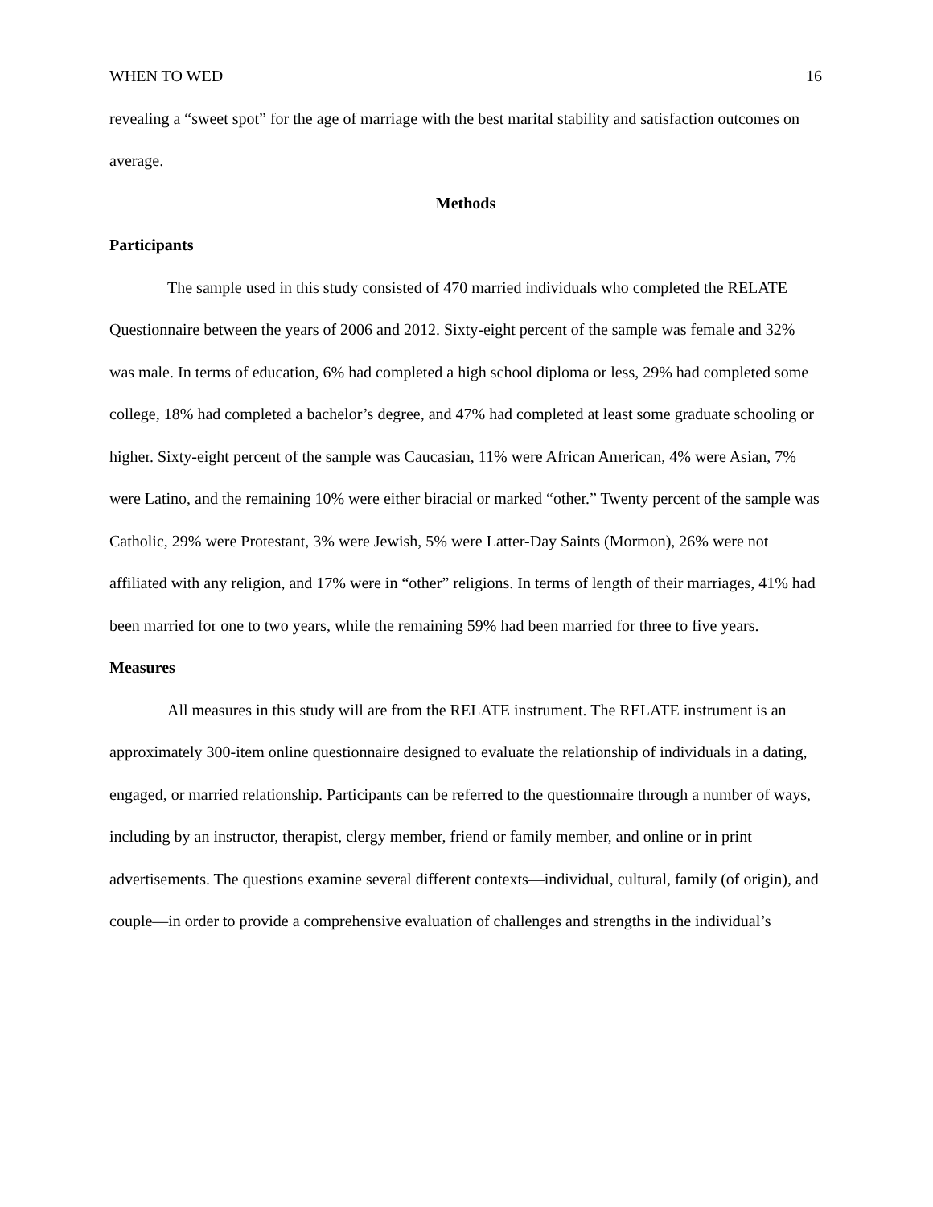WHEN TO WED 16
revealing a “sweet spot” for the age of marriage with the best marital stability and satisfaction outcomes on average.
Methods
Participants
The sample used in this study consisted of 470 married individuals who completed the RELATE Questionnaire between the years of 2006 and 2012. Sixty-eight percent of the sample was female and 32% was male. In terms of education, 6% had completed a high school diploma or less, 29% had completed some college, 18% had completed a bachelor’s degree, and 47% had completed at least some graduate schooling or higher. Sixty-eight percent of the sample was Caucasian, 11% were African American, 4% were Asian, 7% were Latino, and the remaining 10% were either biracial or marked “other.” Twenty percent of the sample was Catholic, 29% were Protestant, 3% were Jewish, 5% were Latter-Day Saints (Mormon), 26% were not affiliated with any religion, and 17% were in “other” religions. In terms of length of their marriages, 41% had been married for one to two years, while the remaining 59% had been married for three to five years.
Measures
All measures in this study will are from the RELATE instrument. The RELATE instrument is an approximately 300-item online questionnaire designed to evaluate the relationship of individuals in a dating, engaged, or married relationship. Participants can be referred to the questionnaire through a number of ways, including by an instructor, therapist, clergy member, friend or family member, and online or in print advertisements. The questions examine several different contexts—individual, cultural, family (of origin), and couple—in order to provide a comprehensive evaluation of challenges and strengths in the individual’s